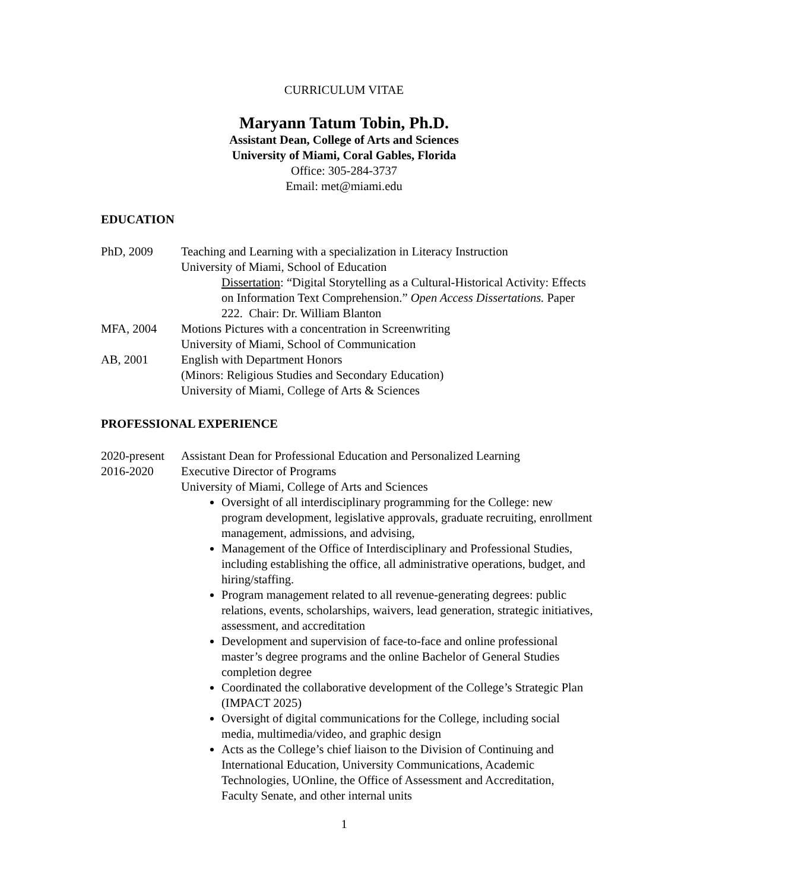CURRICULUM VITAE
Maryann Tatum Tobin, Ph.D.
Assistant Dean, College of Arts and Sciences
University of Miami, Coral Gables, Florida
Office: 305-284-3737
Email: met@miami.edu
EDUCATION
PhD, 2009 Teaching and Learning with a specialization in Literacy Instruction
University of Miami, School of Education
Dissertation: “Digital Storytelling as a Cultural-Historical Activity: Effects on Information Text Comprehension.” Open Access Dissertations. Paper 222. Chair: Dr. William Blanton
MFA, 2004 Motions Pictures with a concentration in Screenwriting
University of Miami, School of Communication
AB, 2001 English with Department Honors
(Minors: Religious Studies and Secondary Education)
University of Miami, College of Arts & Sciences
PROFESSIONAL EXPERIENCE
2020-present
Assistant Dean for Professional Education and Personalized Learning
2016-2020 Executive Director of Programs
University of Miami, College of Arts and Sciences
Oversight of all interdisciplinary programming for the College: new program development, legislative approvals, graduate recruiting, enrollment management, admissions, and advising,
Management of the Office of Interdisciplinary and Professional Studies, including establishing the office, all administrative operations, budget, and hiring/staffing.
Program management related to all revenue-generating degrees: public relations, events, scholarships, waivers, lead generation, strategic initiatives, assessment, and accreditation
Development and supervision of face-to-face and online professional master’s degree programs and the online Bachelor of General Studies completion degree
Coordinated the collaborative development of the College’s Strategic Plan (IMPACT 2025)
Oversight of digital communications for the College, including social media, multimedia/video, and graphic design
Acts as the College’s chief liaison to the Division of Continuing and International Education, University Communications, Academic Technologies, UOnline, the Office of Assessment and Accreditation, Faculty Senate, and other internal units
1